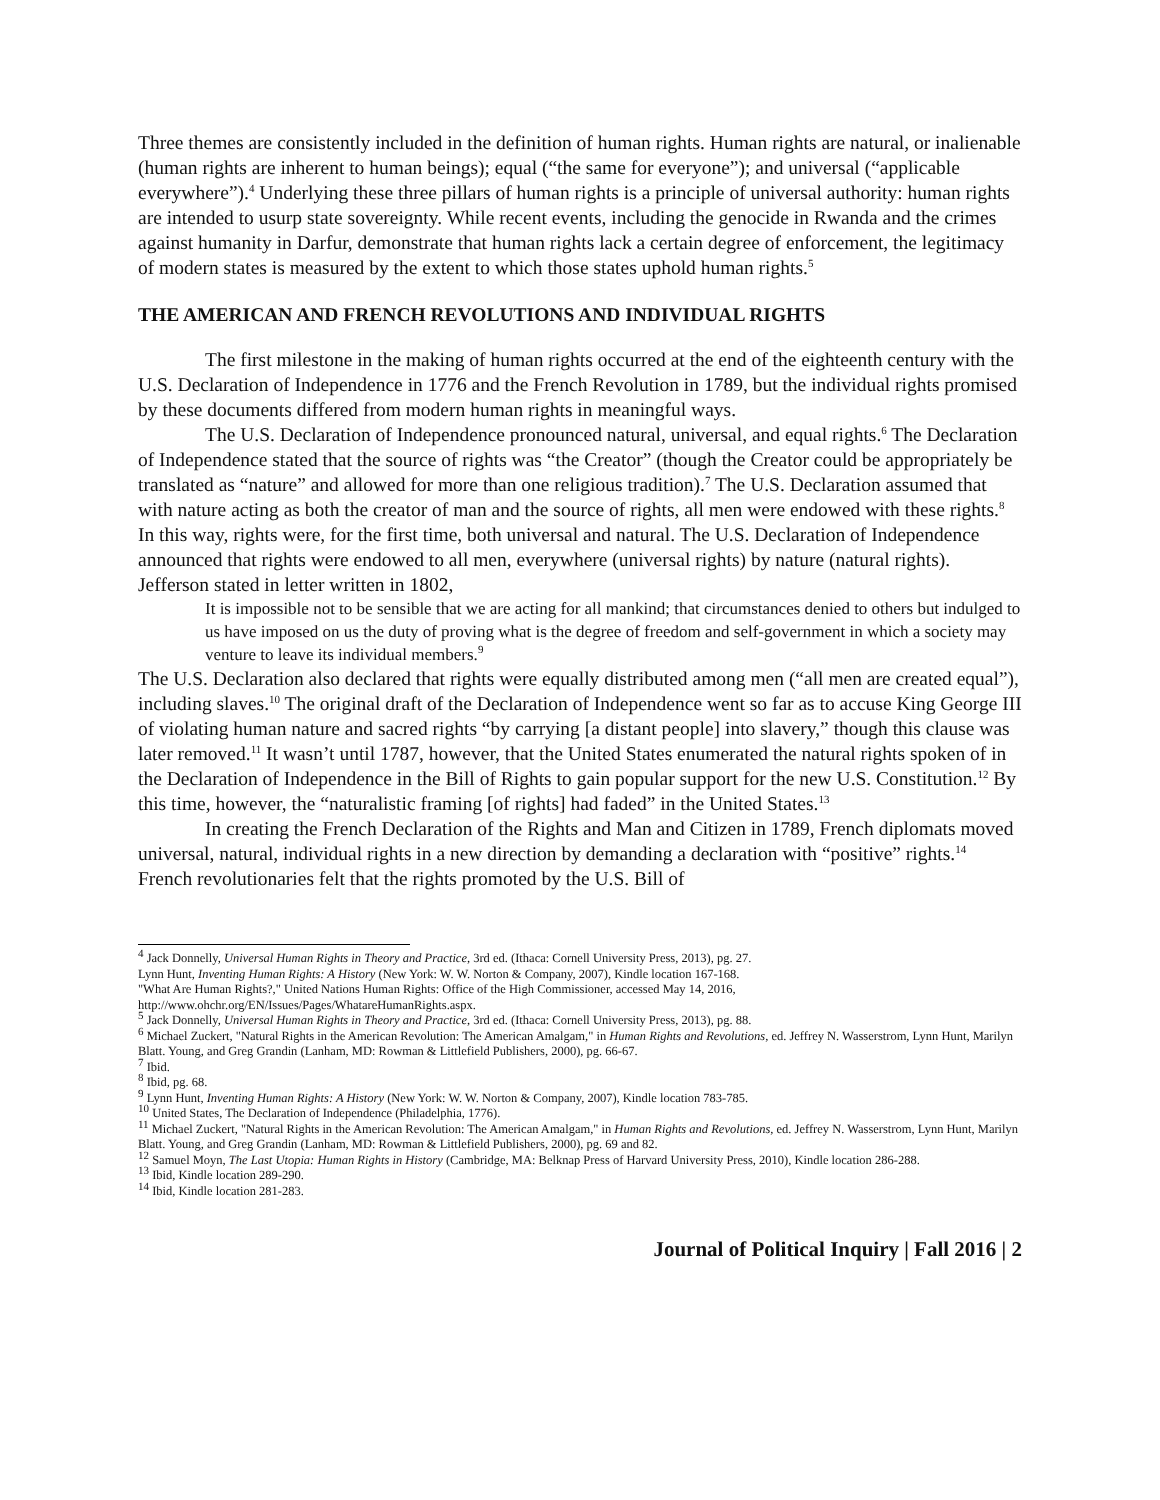Three themes are consistently included in the definition of human rights. Human rights are natural, or inalienable (human rights are inherent to human beings); equal (“the same for everyone”); and universal (“applicable everywhere”).<sup>4</sup> Underlying these three pillars of human rights is a principle of universal authority: human rights are intended to usurp state sovereignty. While recent events, including the genocide in Rwanda and the crimes against humanity in Darfur, demonstrate that human rights lack a certain degree of enforcement, the legitimacy of modern states is measured by the extent to which those states uphold human rights.<sup>5</sup>
THE AMERICAN AND FRENCH REVOLUTIONS AND INDIVIDUAL RIGHTS
The first milestone in the making of human rights occurred at the end of the eighteenth century with the U.S. Declaration of Independence in 1776 and the French Revolution in 1789, but the individual rights promised by these documents differed from modern human rights in meaningful ways.
The U.S. Declaration of Independence pronounced natural, universal, and equal rights.<sup>6</sup> The Declaration of Independence stated that the source of rights was “the Creator” (though the Creator could be appropriately be translated as “nature” and allowed for more than one religious tradition).<sup>7</sup> The U.S. Declaration assumed that with nature acting as both the creator of man and the source of rights, all men were endowed with these rights.<sup>8</sup> In this way, rights were, for the first time, both universal and natural. The U.S. Declaration of Independence announced that rights were endowed to all men, everywhere (universal rights) by nature (natural rights). Jefferson stated in letter written in 1802,
It is impossible not to be sensible that we are acting for all mankind; that circumstances denied to others but indulged to us have imposed on us the duty of proving what is the degree of freedom and self-government in which a society may venture to leave its individual members.<sup>9</sup>
The U.S. Declaration also declared that rights were equally distributed among men (“all men are created equal”), including slaves.<sup>10</sup> The original draft of the Declaration of Independence went so far as to accuse King George III of violating human nature and sacred rights “by carrying [a distant people] into slavery,” though this clause was later removed.<sup>11</sup> It wasn’t until 1787, however, that the United States enumerated the natural rights spoken of in the Declaration of Independence in the Bill of Rights to gain popular support for the new U.S. Constitution.<sup>12</sup> By this time, however, the “naturalistic framing [of rights] had faded” in the United States.<sup>13</sup>
In creating the French Declaration of the Rights and Man and Citizen in 1789, French diplomats moved universal, natural, individual rights in a new direction by demanding a declaration with “positive” rights.<sup>14</sup> French revolutionaries felt that the rights promoted by the U.S. Bill of
<sup>4</sup> Jack Donnelly, Universal Human Rights in Theory and Practice, 3rd ed. (Ithaca: Cornell University Press, 2013), pg. 27.
Lynn Hunt, Inventing Human Rights: A History (New York: W. W. Norton & Company, 2007), Kindle location 167-168.
"What Are Human Rights?," United Nations Human Rights: Office of the High Commissioner, accessed May 14, 2016, http://www.ohchr.org/EN/Issues/Pages/WhatareHumanRights.aspx.
<sup>5</sup> Jack Donnelly, Universal Human Rights in Theory and Practice, 3rd ed. (Ithaca: Cornell University Press, 2013), pg. 88.
<sup>6</sup> Michael Zuckert, "Natural Rights in the American Revolution: The American Amalgam," in Human Rights and Revolutions, ed. Jeffrey N. Wasserstrom, Lynn Hunt, Marilyn Blatt. Young, and Greg Grandin (Lanham, MD: Rowman & Littlefield Publishers, 2000), pg. 66-67.
<sup>7</sup> Ibid.
<sup>8</sup> Ibid, pg. 68.
<sup>9</sup> Lynn Hunt, Inventing Human Rights: A History (New York: W. W. Norton & Company, 2007), Kindle location 783-785.
<sup>10</sup> United States, The Declaration of Independence (Philadelphia, 1776).
<sup>11</sup> Michael Zuckert, "Natural Rights in the American Revolution: The American Amalgam," in Human Rights and Revolutions, ed. Jeffrey N. Wasserstrom, Lynn Hunt, Marilyn Blatt. Young, and Greg Grandin (Lanham, MD: Rowman & Littlefield Publishers, 2000), pg. 69 and 82.
<sup>12</sup> Samuel Moyn, The Last Utopia: Human Rights in History (Cambridge, MA: Belknap Press of Harvard University Press, 2010), Kindle location 286-288.
<sup>13</sup> Ibid, Kindle location 289-290.
<sup>14</sup> Ibid, Kindle location 281-283.
Journal of Political Inquiry | Fall 2016 | 2